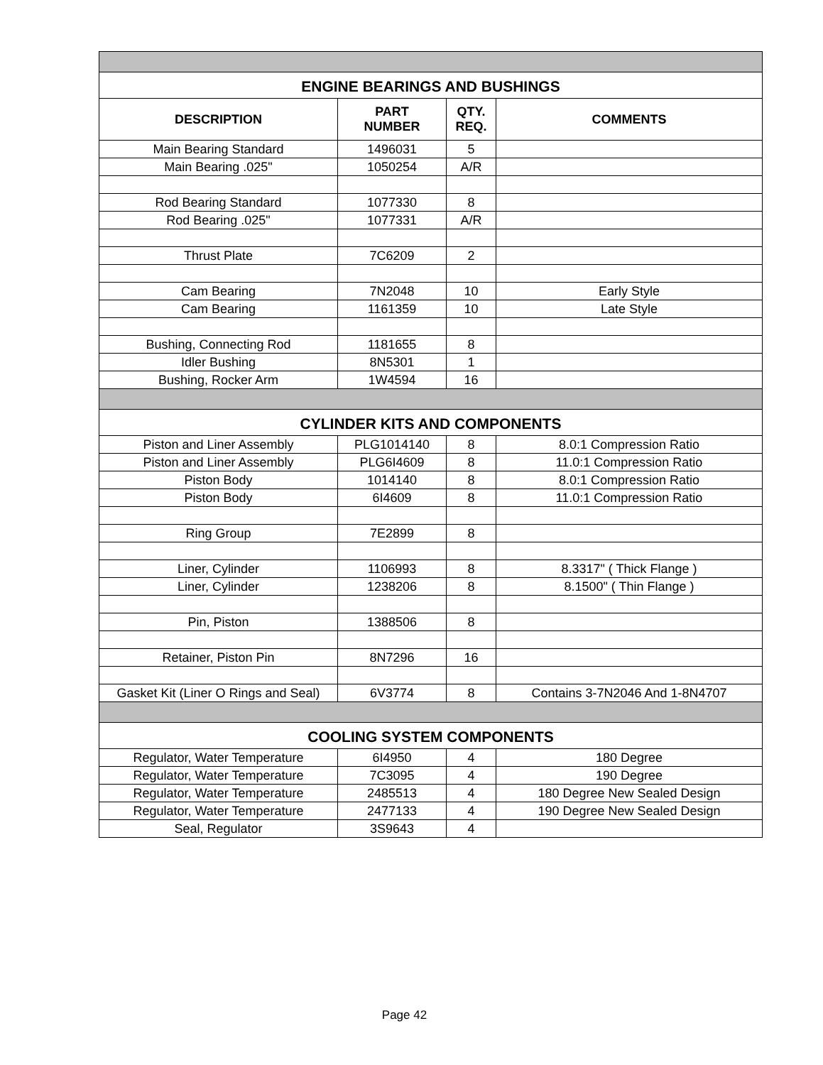| ENGINE BEARINGS AND BUSHINGS | | | |
| DESCRIPTION | PART NUMBER | QTY. REQ. | COMMENTS |
| Main Bearing Standard | 1496031 | 5 | |
| Main Bearing .025" | 1050254 | A/R | |
| Rod Bearing Standard | 1077330 | 8 | |
| Rod Bearing .025" | 1077331 | A/R | |
| Thrust Plate | 7C6209 | 2 | |
| Cam Bearing | 7N2048 | 10 | Early Style |
| Cam Bearing | 1161359 | 10 | Late Style |
| Bushing, Connecting Rod | 1181655 | 8 | |
| Idler Bushing | 8N5301 | 1 | |
| Bushing, Rocker Arm | 1W4594 | 16 | |
| CYLINDER KITS AND COMPONENTS | | | |
| Piston and Liner Assembly | PLG1014140 | 8 | 8.0:1 Compression Ratio |
| Piston and Liner Assembly | PLG6I4609 | 8 | 11.0:1 Compression Ratio |
| Piston Body | 1014140 | 8 | 8.0:1 Compression Ratio |
| Piston Body | 6I4609 | 8 | 11.0:1 Compression Ratio |
| Ring Group | 7E2899 | 8 | |
| Liner, Cylinder | 1106993 | 8 | 8.3317" ( Thick Flange ) |
| Liner, Cylinder | 1238206 | 8 | 8.1500" ( Thin Flange ) |
| Pin, Piston | 1388506 | 8 | |
| Retainer, Piston Pin | 8N7296 | 16 | |
| Gasket Kit (Liner O Rings and Seal) | 6V3774 | 8 | Contains 3-7N2046 And 1-8N4707 |
| COOLING SYSTEM COMPONENTS | | | |
| Regulator, Water Temperature | 6I4950 | 4 | 180 Degree |
| Regulator, Water Temperature | 7C3095 | 4 | 190 Degree |
| Regulator, Water Temperature | 2485513 | 4 | 180 Degree New Sealed Design |
| Regulator, Water Temperature | 2477133 | 4 | 190 Degree New Sealed Design |
| Seal, Regulator | 3S9643 | 4 | |
Page 42